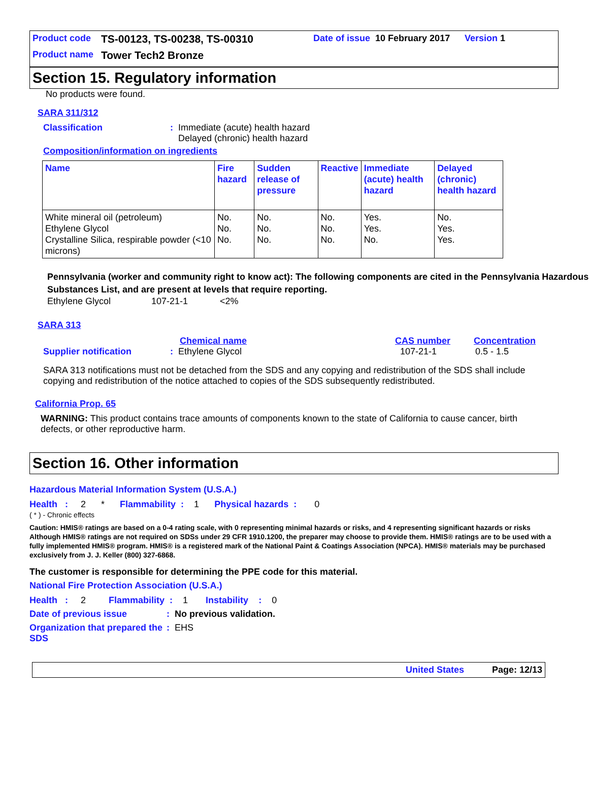Product code TS-00123, TS-00238, TS-00310 Date of issue 10 February 2017 Version 1
Product name Tower Tech2 Bronze
Section 15. Regulatory information
No products were found.
SARA 311/312
Classification: Immediate (acute) health hazard
Delayed (chronic) health hazard
Composition/information on ingredients
| Name | Fire hazard | Sudden release of pressure | Reactive | Immediate (acute) health hazard | Delayed (chronic) health hazard |
| --- | --- | --- | --- | --- | --- |
| White mineral oil (petroleum) Ethylene Glycol Crystalline Silica, respirable powder (<10 microns) | No. No. No. | No. No. No. | No. No. No. | Yes. Yes. No. | No. Yes. Yes. |
Pennsylvania (worker and community right to know act): The following components are cited in the Pennsylvania Hazardous Substances List, and are present at levels that require reporting.
Ethylene Glycol 107-21-1 <2%
SARA 313
Chemical name CAS number Concentration
Supplier notification: Ethylene Glycol 107-21-1 0.5 - 1.5
SARA 313 notifications must not be detached from the SDS and any copying and redistribution of the SDS shall include copying and redistribution of the notice attached to copies of the SDS subsequently redistributed.
California Prop. 65
WARNING: This product contains trace amounts of components known to the state of California to cause cancer, birth defects, or other reproductive harm.
Section 16. Other information
Hazardous Material Information System (U.S.A.)
Health : 2 * Flammability : 1 Physical hazards : 0
( * ) - Chronic effects
Caution: HMIS® ratings are based on a 0-4 rating scale, with 0 representing minimal hazards or risks, and 4 representing significant hazards or risks Although HMIS® ratings are not required on SDSs under 29 CFR 1910.1200, the preparer may choose to provide them. HMIS® ratings are to be used with a fully implemented HMIS® program. HMIS® is a registered mark of the National Paint & Coatings Association (NPCA). HMIS® materials may be purchased exclusively from J. J. Keller (800) 327-6868.
The customer is responsible for determining the PPE code for this material.
National Fire Protection Association (U.S.A.)
Health : 2 Flammability : 1 Instability : 0
Date of previous issue: No previous validation.
Organization that prepared the SDS: EHS
United States Page: 12/13